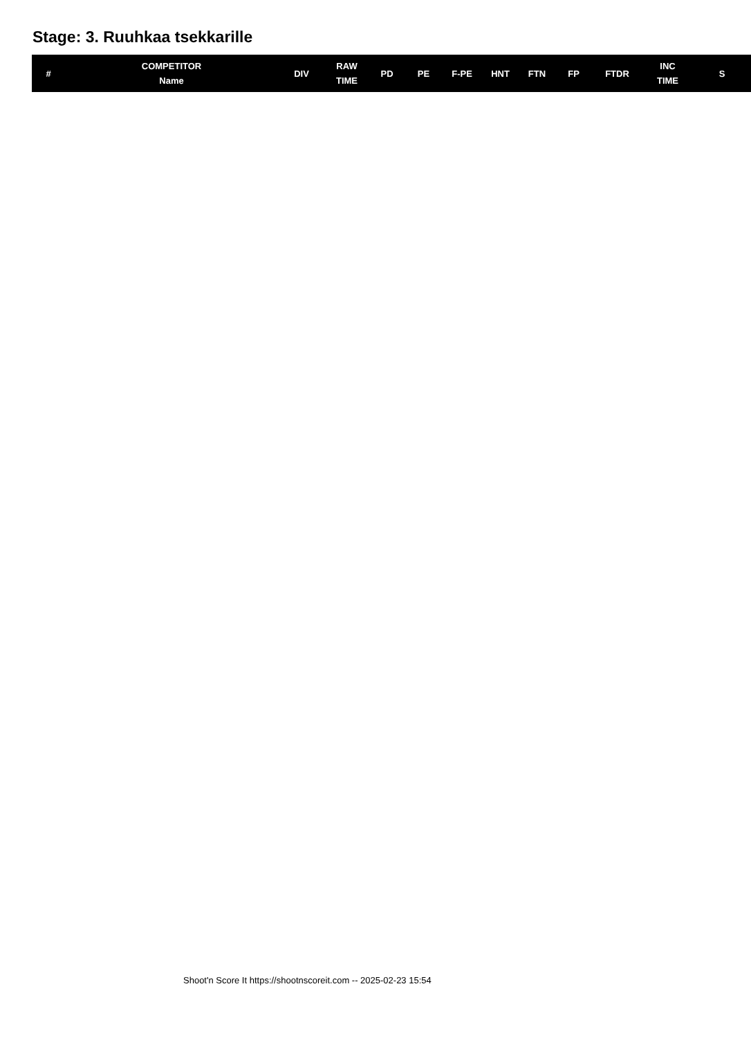Stage: 3. Ruuhkaa tsekkarille
| # | COMPETITOR Name | DIV | RAW TIME | PD | PE | F-PE | HNT | FTN | FP | FTDR | INC TIME | S |
| --- | --- | --- | --- | --- | --- | --- | --- | --- | --- | --- | --- | --- |
Shoot'n Score It https://shootnscoreit.com -- 2025-02-23 15:54